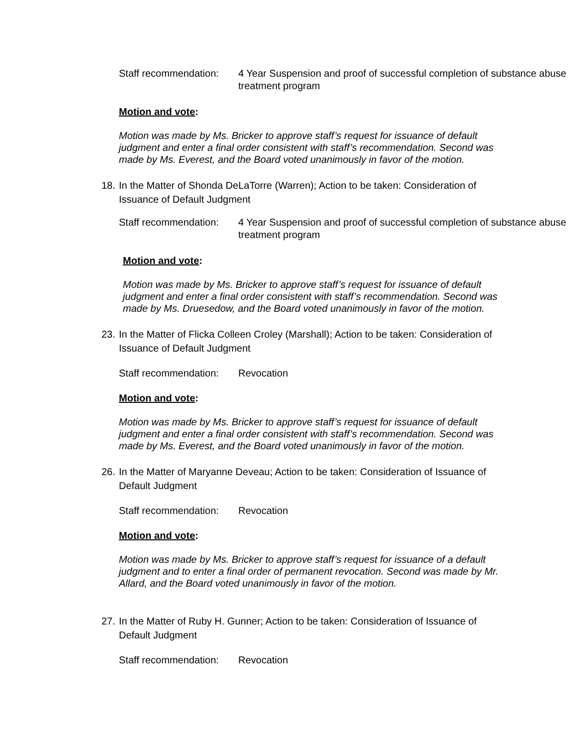Staff recommendation: 4 Year Suspension and proof of successful completion of substance abuse treatment program
Motion and vote:
Motion was made by Ms. Bricker to approve staff’s request for issuance of default judgment and enter a final order consistent with staff’s recommendation. Second was made by Ms. Everest, and the Board voted unanimously in favor of the motion.
18. In the Matter of Shonda DeLaTorre (Warren); Action to be taken: Consideration of Issuance of Default Judgment
Staff recommendation: 4 Year Suspension and proof of successful completion of substance abuse treatment program
Motion and vote:
Motion was made by Ms. Bricker to approve staff’s request for issuance of default judgment and enter a final order consistent with staff’s recommendation. Second was made by Ms. Druesedow, and the Board voted unanimously in favor of the motion.
23. In the Matter of Flicka Colleen Croley (Marshall); Action to be taken: Consideration of Issuance of Default Judgment
Staff recommendation: Revocation
Motion and vote:
Motion was made by Ms. Bricker to approve staff’s request for issuance of default judgment and enter a final order consistent with staff’s recommendation. Second was made by Ms. Everest, and the Board voted unanimously in favor of the motion.
26. In the Matter of Maryanne Deveau; Action to be taken: Consideration of Issuance of Default Judgment
Staff recommendation: Revocation
Motion and vote:
Motion was made by Ms. Bricker to approve staff’s request for issuance of a default judgment and to enter a final order of permanent revocation. Second was made by Mr. Allard, and the Board voted unanimously in favor of the motion.
27. In the Matter of Ruby H. Gunner; Action to be taken: Consideration of Issuance of Default Judgment
Staff recommendation: Revocation